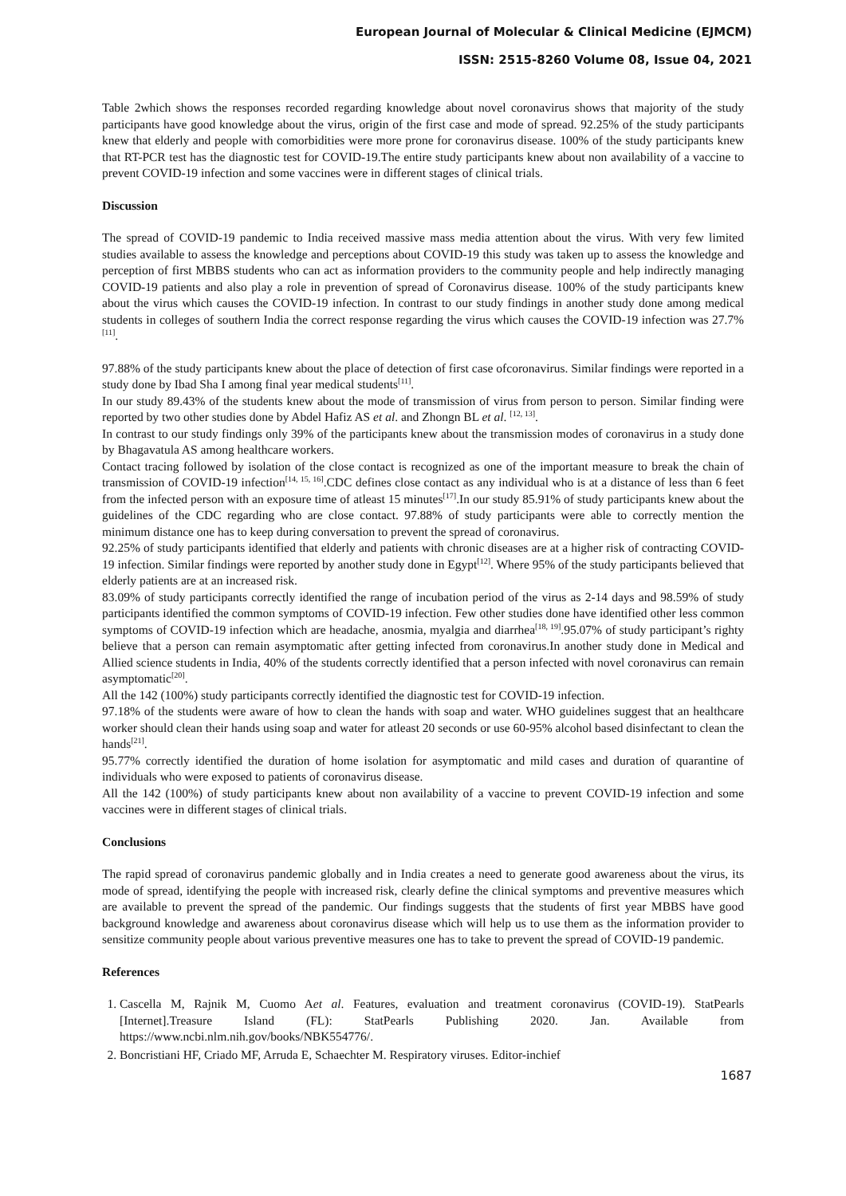European Journal of Molecular & Clinical Medicine (EJMCM)
ISSN: 2515-8260 Volume 08, Issue 04, 2021
Table 2which shows the responses recorded regarding knowledge about novel coronavirus shows that majority of the study participants have good knowledge about the virus, origin of the first case and mode of spread. 92.25% of the study participants knew that elderly and people with comorbidities were more prone for coronavirus disease. 100% of the study participants knew that RT-PCR test has the diagnostic test for COVID-19.The entire study participants knew about non availability of a vaccine to prevent COVID-19 infection and some vaccines were in different stages of clinical trials.
Discussion
The spread of COVID-19 pandemic to India received massive mass media attention about the virus. With very few limited studies available to assess the knowledge and perceptions about COVID-19 this study was taken up to assess the knowledge and perception of first MBBS students who can act as information providers to the community people and help indirectly managing COVID-19 patients and also play a role in prevention of spread of Coronavirus disease. 100% of the study participants knew about the virus which causes the COVID-19 infection. In contrast to our study findings in another study done among medical students in colleges of southern India the correct response regarding the virus which causes the COVID-19 infection was 27.7%<sup>[11]</sup>.
97.88% of the study participants knew about the place of detection of first case ofcoronavirus. Similar findings were reported in a study done by Ibad Sha I among final year medical students<sup>[11]</sup>.
In our study 89.43% of the students knew about the mode of transmission of virus from person to person. Similar finding were reported by two other studies done by Abdel Hafiz AS et al. and Zhongn BL et al. <sup>[12, 13]</sup>.
In contrast to our study findings only 39% of the participants knew about the transmission modes of coronavirus in a study done by Bhagavatula AS among healthcare workers.
Contact tracing followed by isolation of the close contact is recognized as one of the important measure to break the chain of transmission of COVID-19 infection<sup>[14, 15, 16]</sup>.CDC defines close contact as any individual who is at a distance of less than 6 feet from the infected person with an exposure time of atleast 15 minutes<sup>[17]</sup>.In our study 85.91% of study participants knew about the guidelines of the CDC regarding who are close contact. 97.88% of study participants were able to correctly mention the minimum distance one has to keep during conversation to prevent the spread of coronavirus.
92.25% of study participants identified that elderly and patients with chronic diseases are at a higher risk of contracting COVID-19 infection. Similar findings were reported by another study done in Egypt<sup>[12]</sup>. Where 95% of the study participants believed that elderly patients are at an increased risk.
83.09% of study participants correctly identified the range of incubation period of the virus as 2-14 days and 98.59% of study participants identified the common symptoms of COVID-19 infection. Few other studies done have identified other less common symptoms of COVID-19 infection which are headache, anosmia, myalgia and diarrhea<sup>[18, 19]</sup>.95.07% of study participant’s righty believe that a person can remain asymptomatic after getting infected from coronavirus.In another study done in Medical and Allied science students in India, 40% of the students correctly identified that a person infected with novel coronavirus can remain asymptomatic<sup>[20]</sup>.
All the 142 (100%) study participants correctly identified the diagnostic test for COVID-19 infection.
97.18% of the students were aware of how to clean the hands with soap and water. WHO guidelines suggest that an healthcare worker should clean their hands using soap and water for atleast 20 seconds or use 60-95% alcohol based disinfectant to clean the hands<sup>[21]</sup>.
95.77% correctly identified the duration of home isolation for asymptomatic and mild cases and duration of quarantine of individuals who were exposed to patients of coronavirus disease.
All the 142 (100%) of study participants knew about non availability of a vaccine to prevent COVID-19 infection and some vaccines were in different stages of clinical trials.
Conclusions
The rapid spread of coronavirus pandemic globally and in India creates a need to generate good awareness about the virus, its mode of spread, identifying the people with increased risk, clearly define the clinical symptoms and preventive measures which are available to prevent the spread of the pandemic. Our findings suggests that the students of first year MBBS have good background knowledge and awareness about coronavirus disease which will help us to use them as the information provider to sensitize community people about various preventive measures one has to take to prevent the spread of COVID-19 pandemic.
References
1. Cascella M, Rajnik M, Cuomo Aet al. Features, evaluation and treatment coronavirus (COVID-19). StatPearls [Internet].Treasure Island (FL): StatPearls Publishing 2020. Jan. Available from https://www.ncbi.nlm.nih.gov/books/NBK554776/.
2. Boncristiani HF, Criado MF, Arruda E, Schaechter M. Respiratory viruses. Editor-inchief
1687